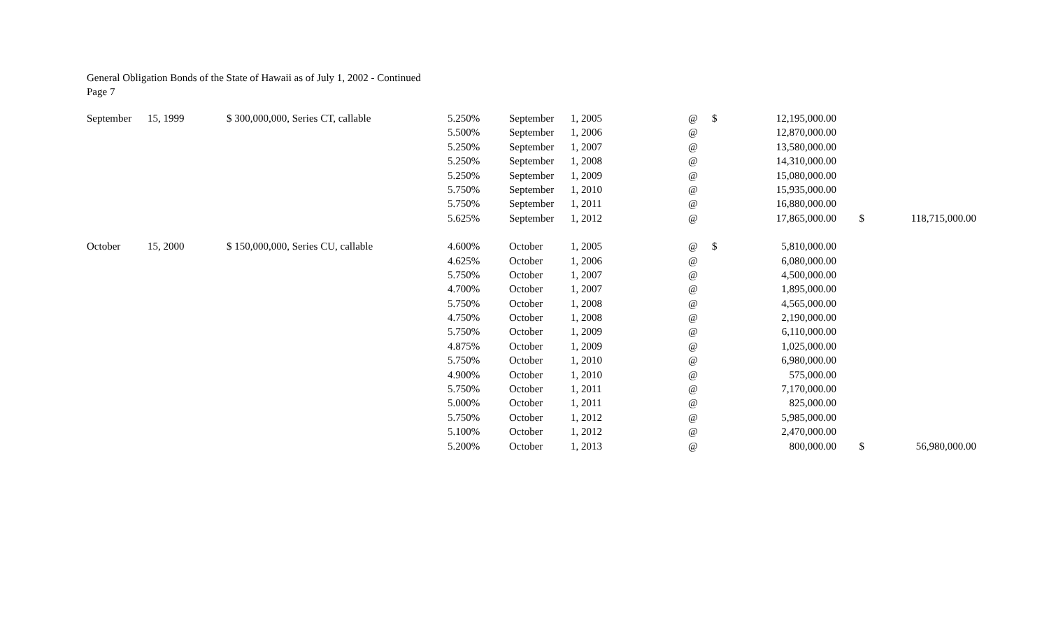General Obligation Bonds of the State of Hawaii as of July 1, 2002 - Continued
Page 7
| September | 15, 1999 | $ 300,000,000, Series CT, callable | 5.250% | September | 1, 2005 | @ | $ | 12,195,000.00 | | |
| | | | 5.500% | September | 1, 2006 | @ | | 12,870,000.00 | | |
| | | | 5.250% | September | 1, 2007 | @ | | 13,580,000.00 | | |
| | | | 5.250% | September | 1, 2008 | @ | | 14,310,000.00 | | |
| | | | 5.250% | September | 1, 2009 | @ | | 15,080,000.00 | | |
| | | | 5.750% | September | 1, 2010 | @ | | 15,935,000.00 | | |
| | | | 5.750% | September | 1, 2011 | @ | | 16,880,000.00 | | |
| | | | 5.625% | September | 1, 2012 | @ | | 17,865,000.00 | $ | 118,715,000.00 |
| October | 15, 2000 | $ 150,000,000, Series CU, callable | 4.600% | October | 1, 2005 | @ | $ | 5,810,000.00 | | |
| | | | 4.625% | October | 1, 2006 | @ | | 6,080,000.00 | | |
| | | | 5.750% | October | 1, 2007 | @ | | 4,500,000.00 | | |
| | | | 4.700% | October | 1, 2007 | @ | | 1,895,000.00 | | |
| | | | 5.750% | October | 1, 2008 | @ | | 4,565,000.00 | | |
| | | | 4.750% | October | 1, 2008 | @ | | 2,190,000.00 | | |
| | | | 5.750% | October | 1, 2009 | @ | | 6,110,000.00 | | |
| | | | 4.875% | October | 1, 2009 | @ | | 1,025,000.00 | | |
| | | | 5.750% | October | 1, 2010 | @ | | 6,980,000.00 | | |
| | | | 4.900% | October | 1, 2010 | @ | | 575,000.00 | | |
| | | | 5.750% | October | 1, 2011 | @ | | 7,170,000.00 | | |
| | | | 5.000% | October | 1, 2011 | @ | | 825,000.00 | | |
| | | | 5.750% | October | 1, 2012 | @ | | 5,985,000.00 | | |
| | | | 5.100% | October | 1, 2012 | @ | | 2,470,000.00 | | |
| | | | 5.200% | October | 1, 2013 | @ | | 800,000.00 | $ | 56,980,000.00 |